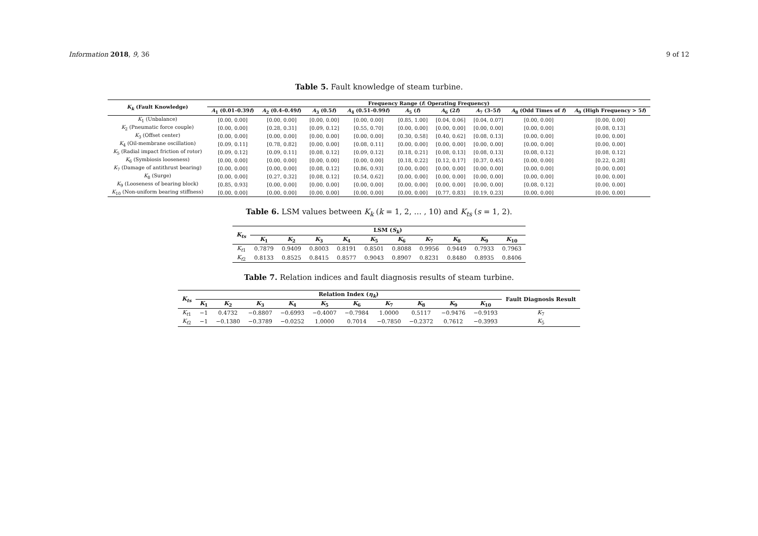Information 2018, 9, 36 9 of 12
Table 5. Fault knowledge of steam turbine.
| K<sub>k</sub> (Fault Knowledge) | Frequency Range ( f : Operating Frequency) | | | | | | | | |
| --- | --- | --- | --- | --- | --- | --- | --- | --- | --- |
| | A<sub>1</sub> (0.01–0.39 f ) | A<sub>2</sub> (0.4–0.49 f ) | A<sub>3</sub> (0.5 f ) | A<sub>4</sub> (0.51–0.99 f ) | A<sub>5</sub> ( f ) | A<sub>6</sub> (2 f ) | A<sub>7</sub> (3–5 f ) | A<sub>8</sub> (Odd Times of f ) | A<sub>9</sub> (High Frequency > 5 f ) |
| K<sub>1</sub> (Unbalance) | [0.00, 0.00] | [0.00, 0.00] | [0.00, 0.00] | [0.00, 0.00] | [0.85, 1.00] | [0.04, 0.06] | [0.04, 0.07] | [0.00, 0.00] | [0.00, 0.00] |
| K<sub>2</sub> (Pneumatic force couple) | [0.00, 0.00] | [0.28, 0.31] | [0.09, 0.12] | [0.55, 0.70] | [0.00, 0.00] | [0.00, 0.00] | [0.00, 0.00] | [0.00, 0.00] | [0.08, 0.13] |
| K<sub>3</sub> (Offset center) | [0.00, 0.00] | [0.00, 0.00] | [0.00, 0.00] | [0.00, 0.00] | [0.30, 0.58] | [0.40, 0.62] | [0.08, 0.13] | [0.00, 0.00] | [0.00, 0.00] |
| K<sub>4</sub> (Oil-membrane oscillation) | [0.09, 0.11] | [0.78, 0.82] | [0.00, 0.00] | [0.08, 0.11] | [0.00, 0.00] | [0.00, 0.00] | [0.00, 0.00] | [0.00, 0.00] | [0.00, 0.00] |
| K<sub>5</sub> (Radial impact friction of rotor) | [0.09, 0.12] | [0.09, 0.11] | [0.08, 0.12] | [0.09, 0.12] | [0.18, 0.21] | [0.08, 0.13] | [0.08, 0.13] | [0.08, 0.12] | [0.08, 0.12] |
| K<sub>6</sub> (Symbiosis looseness) | [0.00, 0.00] | [0.00, 0.00] | [0.00, 0.00] | [0.00, 0.00] | [0.18, 0.22] | [0.12, 0.17] | [0.37, 0.45] | [0.00, 0.00] | [0.22, 0.28] |
| K<sub>7</sub> (Damage of antithrust bearing) | [0.00, 0.00] | [0.00, 0.00] | [0.08, 0.12] | [0.86, 0.93] | [0.00, 0.00] | [0.00, 0.00] | [0.00, 0.00] | [0.00, 0.00] | [0.00, 0.00] |
| K<sub>8</sub> (Surge) | [0.00, 0.00] | [0.27, 0.32] | [0.08, 0.12] | [0.54, 0.62] | [0.00, 0.00] | [0.00, 0.00] | [0.00, 0.00] | [0.00, 0.00] | [0.00, 0.00] |
| K<sub>9</sub> (Looseness of bearing block) | [0.85, 0.93] | [0.00, 0.00] | [0.00, 0.00] | [0.00, 0.00] | [0.00, 0.00] | [0.00, 0.00] | [0.00, 0.00] | [0.08, 0.12] | [0.00, 0.00] |
| K<sub>10</sub> (Non-uniform bearing stiffness) | [0.00, 0.00] | [0.00, 0.00] | [0.00, 0.00] | [0.00, 0.00] | [0.00, 0.00] | [0.77, 0.83] | [0.19, 0.23] | [0.00, 0.00] | [0.00, 0.00] |
Table 6. LSM values between K<sub>k</sub> (k = 1, 2, … , 10) and K<sub>ts</sub> (s = 1, 2).
| K<sub>ts</sub> | LSM ( S<sub>k</sub> ) | | | | | | | | | |
| --- | --- | --- | --- | --- | --- | --- | --- | --- | --- | --- |
| | K<sub>1</sub> | K<sub>2</sub> | K<sub>3</sub> | K<sub>4</sub> | K<sub>5</sub> | K<sub>6</sub> | K<sub>7</sub> | K<sub>8</sub> | K<sub>9</sub> | K<sub>10</sub> |
| K<sub>t1</sub> | 0.7879 | 0.9409 | 0.8003 | 0.8191 | 0.8501 | 0.8088 | 0.9956 | 0.9449 | 0.7933 | 0.7963 |
| K<sub>t2</sub> | 0.8133 | 0.8525 | 0.8415 | 0.8577 | 0.9043 | 0.8907 | 0.8231 | 0.8480 | 0.8935 | 0.8406 |
Table 7. Relation indices and fault diagnosis results of steam turbine.
| K<sub>ts</sub> | Relation Index ( η<sub>k</sub> ) | | | | | | | | | | Fault Diagnosis Result |
| --- | --- | --- | --- | --- | --- | --- | --- | --- | --- | --- | --- |
| | K<sub>1</sub> | K<sub>2</sub> | K<sub>3</sub> | K<sub>4</sub> | K<sub>5</sub> | K<sub>6</sub> | K<sub>7</sub> | K<sub>8</sub> | K<sub>9</sub> | K<sub>10</sub> | |
| K<sub>t1</sub> | −1 | 0.4732 | −0.8807 | −0.6993 | −0.4007 | −0.7984 | 1.0000 | 0.5117 | −0.9476 | −0.9193 | K<sub>7</sub> |
| K<sub>t2</sub> | −1 | −0.1380 | −0.3789 | −0.0252 | 1.0000 | 0.7014 | −0.7850 | −0.2372 | 0.7612 | −0.3993 | K<sub>5</sub> |